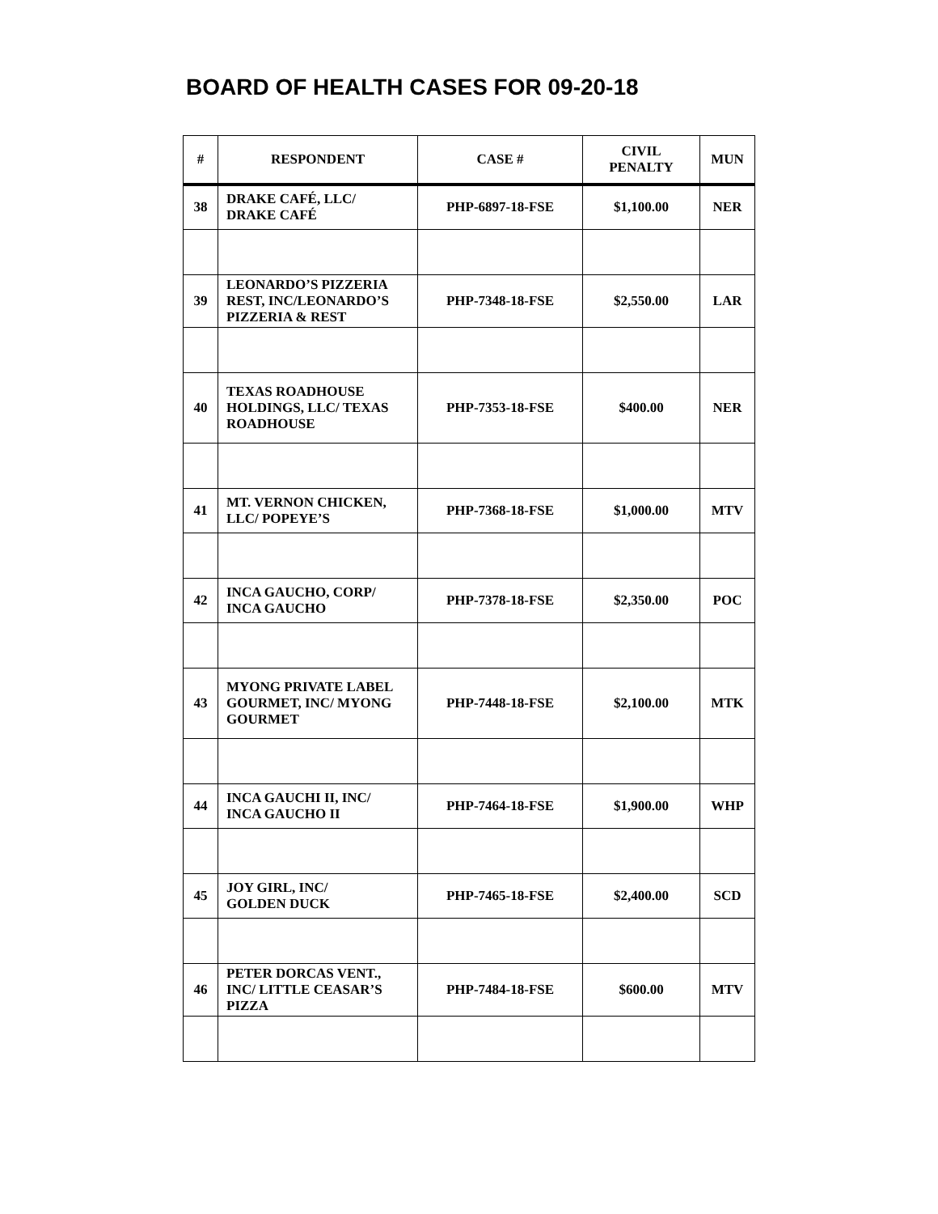BOARD OF HEALTH CASES FOR 09-20-18
| # | RESPONDENT | CASE # | CIVIL PENALTY | MUN |
| --- | --- | --- | --- | --- |
| 38 | DRAKE CAFÉ, LLC/ DRAKE CAFÉ | PHP-6897-18-FSE | $1,100.00 | NER |
| 39 | LEONARDO’S PIZZERIA REST, INC/LEONARDO’S PIZZERIA & REST | PHP-7348-18-FSE | $2,550.00 | LAR |
| 40 | TEXAS ROADHOUSE HOLDINGS, LLC/ TEXAS ROADHOUSE | PHP-7353-18-FSE | $400.00 | NER |
| 41 | MT. VERNON CHICKEN, LLC/ POPEYE’S | PHP-7368-18-FSE | $1,000.00 | MTV |
| 42 | INCA GAUCHO, CORP/ INCA GAUCHO | PHP-7378-18-FSE | $2,350.00 | POC |
| 43 | MYONG PRIVATE LABEL GOURMET, INC/ MYONG GOURMET | PHP-7448-18-FSE | $2,100.00 | MTK |
| 44 | INCA GAUCHI II, INC/ INCA GAUCHO II | PHP-7464-18-FSE | $1,900.00 | WHP |
| 45 | JOY GIRL, INC/ GOLDEN DUCK | PHP-7465-18-FSE | $2,400.00 | SCD |
| 46 | PETER DORCAS VENT., INC/ LITTLE CEASAR’S PIZZA | PHP-7484-18-FSE | $600.00 | MTV |